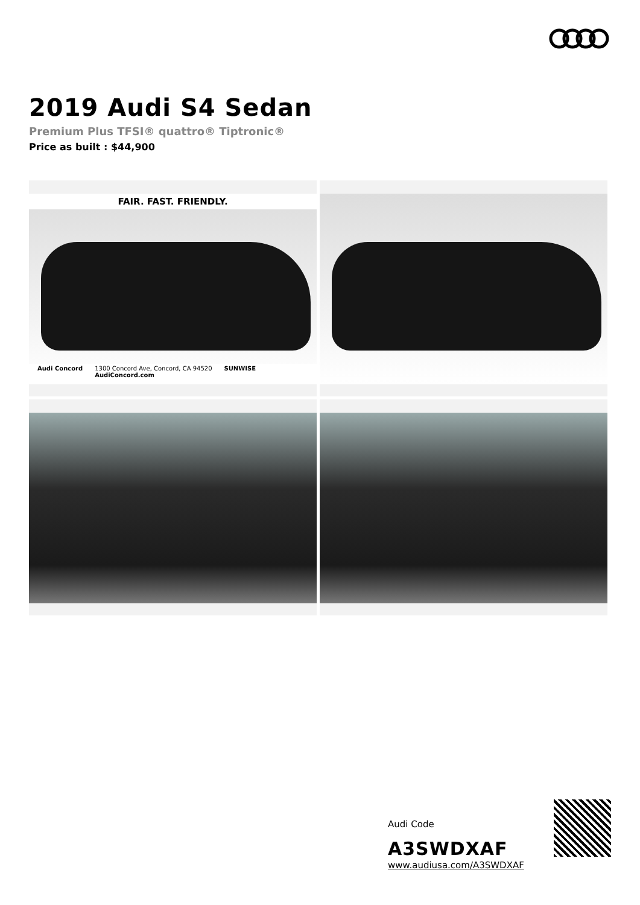2019 Audi S4 Sedan
Premium Plus TFSI® quattro® Tiptronic®
Price as built : $44,900
FAIR. FAST. FRIENDLY.
Audi Concord 1300 Concord Ave, Concord, CA 94520
AudiConcord.com SUNWISE
Audi Code
A3SWDXAF
www.audiusa.com/A3SWDXAF